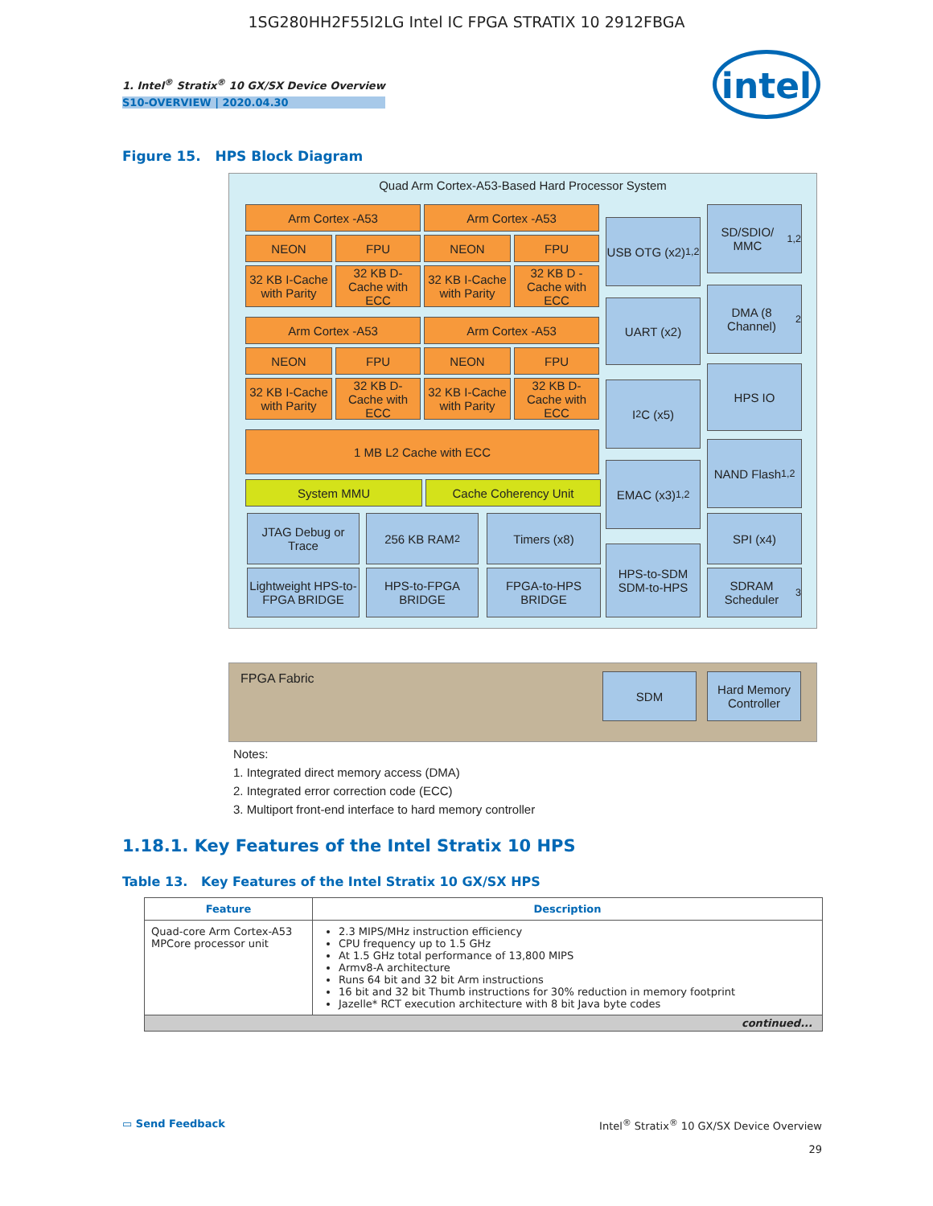1SG280HH2F55I2LG Intel IC FPGA STRATIX 10 2912FBGA
1. Intel<sup>®</sup> Stratix<sup>®</sup> 10 GX/SX Device Overview
S10-OVERVIEW | 2020.04.30
intel
Figure 15. HPS Block Diagram
Quad Arm Cortex-A53-Based Hard Processor System
Arm Cortex -A53 Arm Cortex -A53
NEON FPU NEON FPU
32 KB I-Cache with Parity
32 KB D-Cache with ECC
32 KB I-Cache with Parity
32 KB D -Cache with ECC
Arm Cortex -A53 Arm Cortex -A53
NEON FPU NEON FPU
32 KB I-Cache with Parity
32 KB D-Cache with ECC
32 KB I-Cache with Parity
32 KB D-Cache with ECC
1 MB L2 Cache with ECC
System MMU Cache Coherency Unit
JTAG Debug or Trace
256 KB RAM<sup>2</sup> Timers (x8)
Lightweight HPS-to-FPGA BRIDGE
HPS-to-FPGA BRIDGE
FPGA-to-HPS BRIDGE
USB OTG (x2)<sup>1,2</sup>
UART (x2)
I<sup>2</sup>C (x5)
EMAC (x3)<sup>1,2</sup>
HPS-to-SDM SDM-to-HPS
SD/SDIO/ MMC<sup>1,2</sup>
DMA (8 Channel)<sup>2</sup>
HPS IO
NAND Flash<sup>1,2</sup>
SPI (x4)
SDRAM Scheduler<sup>3</sup>
FPGA Fabric
SDM
Hard Memory Controller
Notes:
1. Integrated direct memory access (DMA)
2. Integrated error correction code (ECC)
3. Multiport front-end interface to hard memory controller
1.18.1. Key Features of the Intel Stratix 10 HPS
Table 13. Key Features of the Intel Stratix 10 GX/SX HPS
| Feature | Description |
| --- | --- |
| Quad-core Arm Cortex-A53 MPCore processor unit | 2.3 MIPS/MHz instruction efficiency CPU frequency up to 1.5 GHz At 1.5 GHz total performance of 13,800 MIPS Armv8-A architecture Runs 64 bit and 32 bit Arm instructions 16 bit and 32 bit Thumb instructions for 30% reduction in memory footprint Jazelle* RCT execution architecture with 8 bit Java byte codes |
| continued... | |
▭ Send Feedback
Intel<sup>®</sup> Stratix<sup>®</sup> 10 GX/SX Device Overview
29